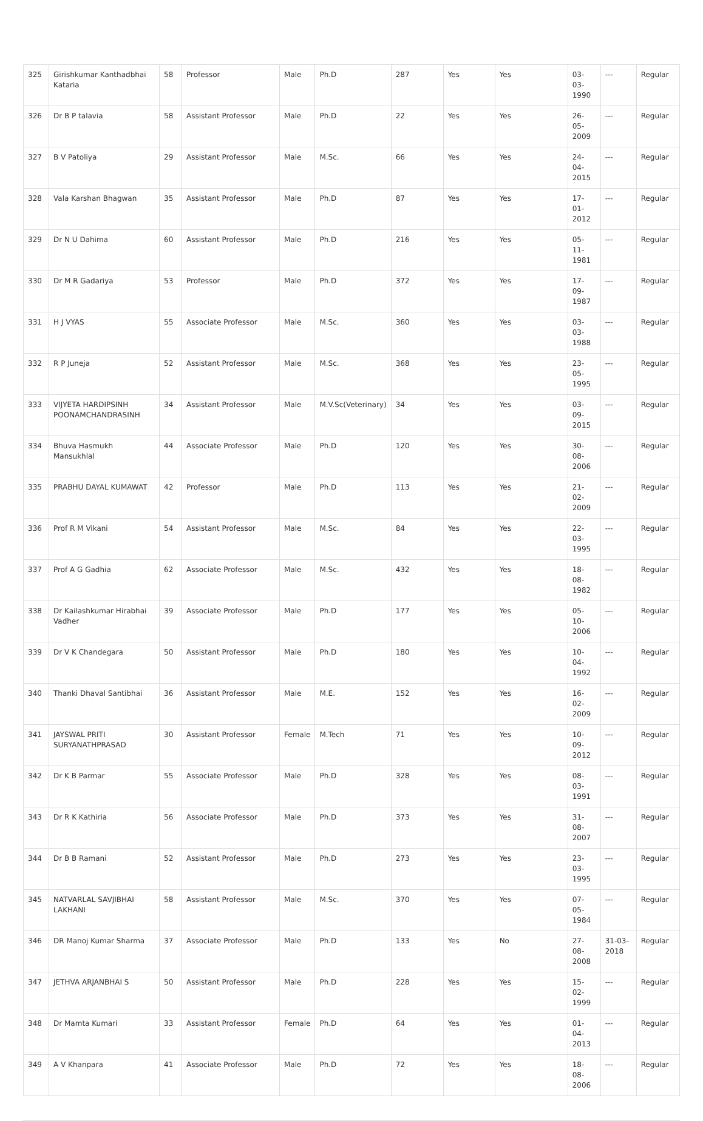| 325 | Girishkumar Kanthadbhai Kataria | 58 | Professor | Male | Ph.D | 287 | Yes | Yes | 03-03-1990 | --- | Regular |
| 326 | Dr B P talavia | 58 | Assistant Professor | Male | Ph.D | 22 | Yes | Yes | 26-05-2009 | --- | Regular |
| 327 | B V Patoliya | 29 | Assistant Professor | Male | M.Sc. | 66 | Yes | Yes | 24-04-2015 | --- | Regular |
| 328 | Vala Karshan Bhagwan | 35 | Assistant Professor | Male | Ph.D | 87 | Yes | Yes | 17-01-2012 | --- | Regular |
| 329 | Dr N U Dahima | 60 | Assistant Professor | Male | Ph.D | 216 | Yes | Yes | 05-11-1981 | --- | Regular |
| 330 | Dr M R Gadariya | 53 | Professor | Male | Ph.D | 372 | Yes | Yes | 17-09-1987 | --- | Regular |
| 331 | H J VYAS | 55 | Associate Professor | Male | M.Sc. | 360 | Yes | Yes | 03-03-1988 | --- | Regular |
| 332 | R P Juneja | 52 | Assistant Professor | Male | M.Sc. | 368 | Yes | Yes | 23-05-1995 | --- | Regular |
| 333 | VIJYETA HARDIPSINH POONAMCHANDRASINH | 34 | Assistant Professor | Male | M.V.Sc(Veterinary) | 34 | Yes | Yes | 03-09-2015 | --- | Regular |
| 334 | Bhuva Hasmukh Mansukhlal | 44 | Associate Professor | Male | Ph.D | 120 | Yes | Yes | 30-08-2006 | --- | Regular |
| 335 | PRABHU DAYAL KUMAWAT | 42 | Professor | Male | Ph.D | 113 | Yes | Yes | 21-02-2009 | --- | Regular |
| 336 | Prof R M Vikani | 54 | Assistant Professor | Male | M.Sc. | 84 | Yes | Yes | 22-03-1995 | --- | Regular |
| 337 | Prof A G Gadhia | 62 | Associate Professor | Male | M.Sc. | 432 | Yes | Yes | 18-08-1982 | --- | Regular |
| 338 | Dr Kailashkumar Hirabhai Vadher | 39 | Associate Professor | Male | Ph.D | 177 | Yes | Yes | 05-10-2006 | --- | Regular |
| 339 | Dr V K Chandegara | 50 | Assistant Professor | Male | Ph.D | 180 | Yes | Yes | 10-04-1992 | --- | Regular |
| 340 | Thanki Dhaval Santibhai | 36 | Assistant Professor | Male | M.E. | 152 | Yes | Yes | 16-02-2009 | --- | Regular |
| 341 | JAYSWAL PRITI SURYANATHPRASAD | 30 | Assistant Professor | Female | M.Tech | 71 | Yes | Yes | 10-09-2012 | --- | Regular |
| 342 | Dr K B Parmar | 55 | Associate Professor | Male | Ph.D | 328 | Yes | Yes | 08-03-1991 | --- | Regular |
| 343 | Dr R K Kathiria | 56 | Associate Professor | Male | Ph.D | 373 | Yes | Yes | 31-08-2007 | --- | Regular |
| 344 | Dr B B Ramani | 52 | Assistant Professor | Male | Ph.D | 273 | Yes | Yes | 23-03-1995 | --- | Regular |
| 345 | NATVARLAL SAVJIBHAI LAKHANI | 58 | Assistant Professor | Male | M.Sc. | 370 | Yes | Yes | 07-05-1984 | --- | Regular |
| 346 | DR Manoj Kumar Sharma | 37 | Associate Professor | Male | Ph.D | 133 | Yes | No | 27-08-2008 | 31-03-2018 | Regular |
| 347 | JETHVA ARJANBHAI S | 50 | Assistant Professor | Male | Ph.D | 228 | Yes | Yes | 15-02-1999 | --- | Regular |
| 348 | Dr Mamta Kumari | 33 | Assistant Professor | Female | Ph.D | 64 | Yes | Yes | 01-04-2013 | --- | Regular |
| 349 | A V Khanpara | 41 | Associate Professor | Male | Ph.D | 72 | Yes | Yes | 18-08-2006 | --- | Regular |